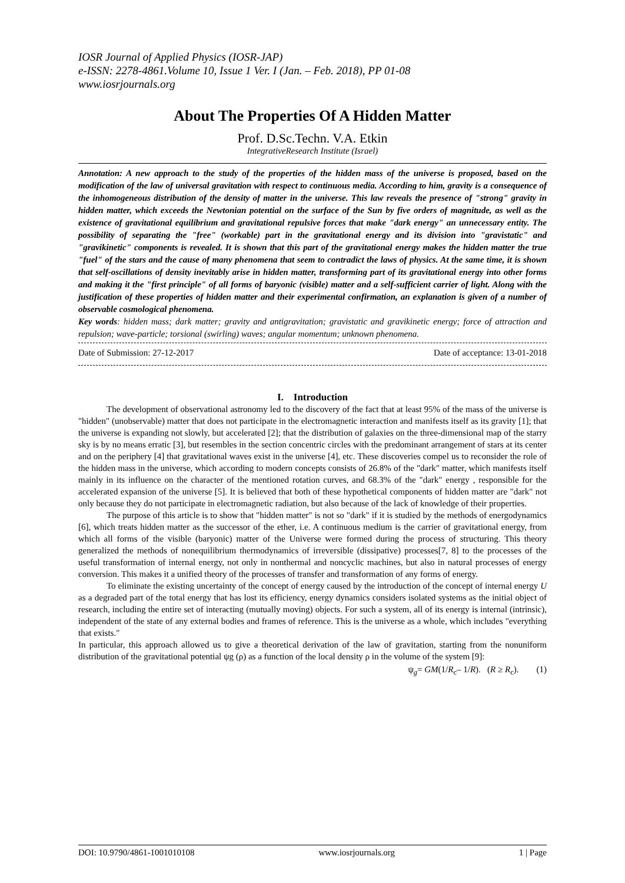IOSR Journal of Applied Physics (IOSR-JAP)
e-ISSN: 2278-4861.Volume 10, Issue 1 Ver. I (Jan. – Feb. 2018), PP 01-08
www.iosrjournals.org
About The Properties Of A Hidden Matter
Prof. D.Sc.Techn. V.A. Etkin
IntegrativeResearch Institute (Israel)
Annotation: A new approach to the study of the properties of the hidden mass of the universe is proposed, based on the modification of the law of universal gravitation with respect to continuous media. According to him, gravity is a consequence of the inhomogeneous distribution of the density of matter in the universe. This law reveals the presence of "strong" gravity in hidden matter, which exceeds the Newtonian potential on the surface of the Sun by five orders of magnitude, as well as the existence of gravitational equilibrium and gravitational repulsive forces that make "dark energy" an unnecessary entity. The possibility of separating the "free" (workable) part in the gravitational energy and its division into "gravistatic" and "gravikinetic" components is revealed. It is shown that this part of the gravitational energy makes the hidden matter the true "fuel" of the stars and the cause of many phenomena that seem to contradict the laws of physics. At the same time, it is shown that self-oscillations of density inevitably arise in hidden matter, transforming part of its gravitational energy into other forms and making it the "first principle" of all forms of baryonic (visible) matter and a self-sufficient carrier of light. Along with the justification of these properties of hidden matter and their experimental confirmation, an explanation is given of a number of observable cosmological phenomena.
Key words: hidden mass; dark matter; gravity and antigravitation; gravistatic and gravikinetic energy; force of attraction and repulsion; wave-particle; torsional (swirling) waves; angular momentum; unknown phenomena.
Date of Submission: 27-12-2017 Date of acceptance: 13-01-2018
I. Introduction
The development of observational astronomy led to the discovery of the fact that at least 95% of the mass of the universe is "hidden" (unobservable) matter that does not participate in the electromagnetic interaction and manifests itself as its gravity [1]; that the universe is expanding not slowly, but accelerated [2]; that the distribution of galaxies on the three-dimensional map of the starry sky is by no means erratic [3], but resembles in the section concentric circles with the predominant arrangement of stars at its center and on the periphery [4] that gravitational waves exist in the universe [4], etc. These discoveries compel us to reconsider the role of the hidden mass in the universe, which according to modern concepts consists of 26.8% of the "dark" matter, which manifests itself mainly in its influence on the character of the mentioned rotation curves, and 68.3% of the "dark" energy , responsible for the accelerated expansion of the universe [5]. It is believed that both of these hypothetical components of hidden matter are "dark" not only because they do not participate in electromagnetic radiation, but also because of the lack of knowledge of their properties.
The purpose of this article is to show that "hidden matter" is not so "dark" if it is studied by the methods of energodynamics [6], which treats hidden matter as the successor of the ether, i.e. A continuous medium is the carrier of gravitational energy, from which all forms of the visible (baryonic) matter of the Universe were formed during the process of structuring. This theory generalized the methods of nonequilibrium thermodynamics of irreversible (dissipative) processes[7, 8] to the processes of the useful transformation of internal energy, not only in nonthermal and noncyclic machines, but also in natural processes of energy conversion. This makes it a unified theory of the processes of transfer and transformation of any forms of energy.
To eliminate the existing uncertainty of the concept of energy caused by the introduction of the concept of internal energy U as a degraded part of the total energy that has lost its efficiency, energy dynamics considers isolated systems as the initial object of research, including the entire set of interacting (mutually moving) objects. For such a system, all of its energy is internal (intrinsic), independent of the state of any external bodies and frames of reference. This is the universe as a whole, which includes "everything that exists."
In particular, this approach allowed us to give a theoretical derivation of the law of gravitation, starting from the nonuniform distribution of the gravitational potential ψg (ρ) as a function of the local density ρ in the volume of the system [9]:
ψ<sub>g</sub>= GM(1/R<sub>c</sub>– 1/R). (R ≥ R<sub>c</sub>). (1)
DOI: 10.9790/4861-1001010108 www.iosrjournals.org 1 | Page